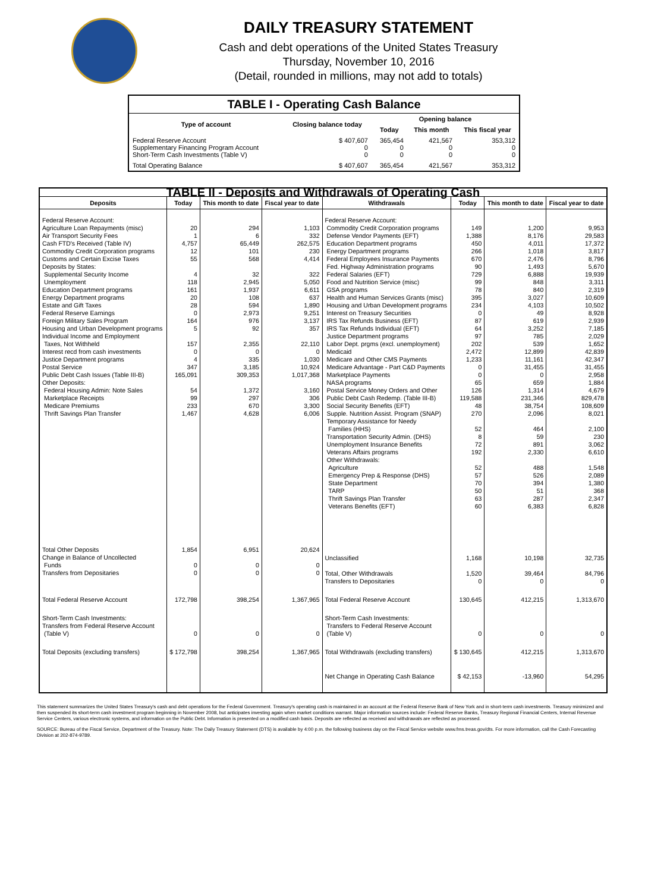DAILY TREASURY STATEMENT
Cash and debt operations of the United States Treasury
Thursday, November 10, 2016
(Detail, rounded in millions, may not add to totals)
| TABLE I - Operating Cash Balance | | | | |
| Type of account | Closing balance today | Opening balance | | |
| | | Today | This month | This fiscal year |
| Federal Reserve Account Supplementary Financing Program Account Short-Term Cash Investments (Table V) | $ 407,607 0 0 | 365,454 0 0 | 421,567 0 0 | 353,312 0 0 |
| Total Operating Balance | $ 407,607 | 365,454 | 421,567 | 353,312 |
| TABLE II - Deposits and Withdrawals of Operating Cash | | | | | | | |
| Deposits | Today | This month to date | Fiscal year to date | Withdrawals | Today | This month to date | Fiscal year to date |
| Federal Reserve Account: Agriculture Loan Repayments (misc) Air Transport Security Fees Cash FTD's Received (Table IV) Commodity Credit Corporation programs Customs and Certain Excise Taxes Deposits by States: Supplemental Security Income Unemployment Education Department programs Energy Department programs Estate and Gift Taxes Federal Reserve Earnings Foreign Military Sales Program Housing and Urban Development programs Individual Income and Employment Taxes, Not Withheld Interest recd from cash investments Justice Department programs Postal Service Public Debt Cash Issues (Table III-B) Other Deposits: Federal Housing Admin: Note Sales Marketplace Receipts Medicare Premiums Thrift Savings Plan Transfer | 20 1 4,757 12 55 4 118 161 20 28 0 164 5 157 0 4 347 165,091 54 99 233 1,467 | 294 6 65,449 101 568 32 2,945 1,937 108 594 2,973 976 92 2,355 0 335 3,185 309,353 1,372 297 670 4,628 | 1,103 332 262,575 230 4,414 322 5,050 6,611 637 1,890 9,251 3,137 357 22,110 0 1,030 10,924 1,017,368 3,160 306 3,300 6,006 | Federal Reserve Account: Commodity Credit Corporation programs Defense Vendor Payments (EFT) Education Department programs Energy Department programs Federal Employees Insurance Payments Fed. Highway Administration programs Federal Salaries (EFT) Food and Nutrition Service (misc) GSA programs Health and Human Services Grants (misc) Housing and Urban Development programs Interest on Treasury Securities IRS Tax Refunds Business (EFT) IRS Tax Refunds Individual (EFT) Justice Department programs Labor Dept. prgms (excl. unemployment) Medicaid Medicare and Other CMS Payments Medicare Advantage - Part C&D Payments Marketplace Payments NASA programs Postal Service Money Orders and Other Public Debt Cash Redemp. (Table III-B) Social Security Benefits (EFT) Supple. Nutrition Assist. Program (SNAP) Temporary Assistance for Needy Families (HHS) Transportation Security Admin. (DHS) Unemployment Insurance Benefits Veterans Affairs programs Other Withdrawals: Agriculture Emergency Prep & Response (DHS) State Department TARP Thrift Savings Plan Transfer Veterans Benefits (EFT) | 149 1,388 450 266 670 90 729 99 78 395 234 0 87 64 97 202 2,472 1,233 0 0 65 126 119,588 48 270 52 8 72 192 52 57 70 50 63 60 | 1,200 8,176 4,011 1,018 2,476 1,493 6,888 848 840 3,027 4,103 49 619 3,252 785 539 12,899 11,161 31,455 0 659 1,314 231,346 38,754 2,096 464 59 891 2,330 488 526 394 51 287 6,383 | 9,953 29,583 17,372 3,817 8,796 5,670 19,939 3,311 2,319 10,609 10,502 8,928 2,939 7,185 2,029 1,652 42,839 42,347 31,455 2,958 1,884 4,679 829,478 108,609 8,021 2,100 230 3,062 6,610 1,548 2,089 1,380 368 2,347 6,828 |
| Total Other Deposits Change in Balance of Uncollected Funds Transfers from Depositaries | 1,854 0 0 | 6,951 0 0 | 20,624 0 0 | Unclassified Total, Other Withdrawals Transfers to Depositaries | 1,168 1,520 0 | 10,198 39,464 0 | 32,735 84,796 0 |
| Total Federal Reserve Account | 172,798 | 398,254 | 1,367,965 | Total Federal Reserve Account | 130,645 | 412,215 | 1,313,670 |
| Short-Term Cash Investments: Transfers from Federal Reserve Account (Table V) | 0 | 0 | 0 | Short-Term Cash Investments: Transfers to Federal Reserve Account (Table V) | 0 | 0 | 0 |
| Total Deposits (excluding transfers) | $ 172,798 | 398,254 | 1,367,965 | Total Withdrawals (excluding transfers) | $ 130,645 | 412,215 | 1,313,670 |
| | | | | Net Change in Operating Cash Balance | $ 42,153 | -13,960 | 54,295 |
This statement summarizes the United States Treasury's cash and debt operations for the Federal Government. Treasury's operating cash is maintained in an account at the Federal Reserve Bank of New York and in short-term cash investments. Treasury minimized and then suspended its short-term cash investment program beginning in November 2008, but anticipates investing again when market conditions warrant. Major information sources include: Federal Reserve Banks, Treasury Regional Financial Centers, Internal Revenue Service Centers, various electronic systems, and information on the Public Debt. Information is presented on a modified cash basis. Deposits are reflected as received and withdrawals are reflected as processed.
SOURCE: Bureau of the Fiscal Service, Department of the Treasury. Note: The Daily Treasury Statement (DTS) is available by 4:00 p.m. the following business day on the Fiscal Service website www.fms.treas.gov/dts. For more information, call the Cash Forecasting Division at 202-874-9789.